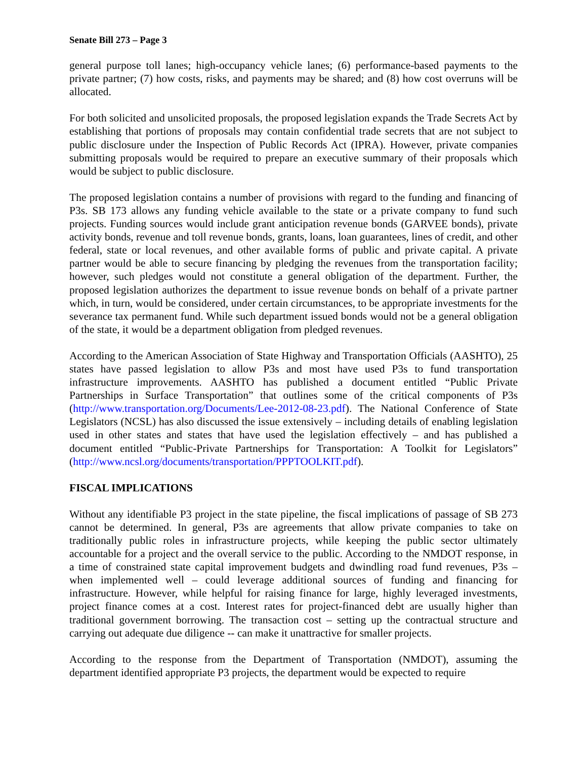Senate Bill 273 – Page 3
general purpose toll lanes; high-occupancy vehicle lanes; (6) performance-based payments to the private partner; (7) how costs, risks, and payments may be shared; and (8) how cost overruns will be allocated.
For both solicited and unsolicited proposals, the proposed legislation expands the Trade Secrets Act by establishing that portions of proposals may contain confidential trade secrets that are not subject to public disclosure under the Inspection of Public Records Act (IPRA). However, private companies submitting proposals would be required to prepare an executive summary of their proposals which would be subject to public disclosure.
The proposed legislation contains a number of provisions with regard to the funding and financing of P3s. SB 173 allows any funding vehicle available to the state or a private company to fund such projects. Funding sources would include grant anticipation revenue bonds (GARVEE bonds), private activity bonds, revenue and toll revenue bonds, grants, loans, loan guarantees, lines of credit, and other federal, state or local revenues, and other available forms of public and private capital. A private partner would be able to secure financing by pledging the revenues from the transportation facility; however, such pledges would not constitute a general obligation of the department. Further, the proposed legislation authorizes the department to issue revenue bonds on behalf of a private partner which, in turn, would be considered, under certain circumstances, to be appropriate investments for the severance tax permanent fund. While such department issued bonds would not be a general obligation of the state, it would be a department obligation from pledged revenues.
According to the American Association of State Highway and Transportation Officials (AASHTO), 25 states have passed legislation to allow P3s and most have used P3s to fund transportation infrastructure improvements. AASHTO has published a document entitled “Public Private Partnerships in Surface Transportation” that outlines some of the critical components of P3s (http://www.transportation.org/Documents/Lee-2012-08-23.pdf). The National Conference of State Legislators (NCSL) has also discussed the issue extensively – including details of enabling legislation used in other states and states that have used the legislation effectively – and has published a document entitled “Public-Private Partnerships for Transportation: A Toolkit for Legislators” (http://www.ncsl.org/documents/transportation/PPPTOOLKIT.pdf).
FISCAL IMPLICATIONS
Without any identifiable P3 project in the state pipeline, the fiscal implications of passage of SB 273 cannot be determined. In general, P3s are agreements that allow private companies to take on traditionally public roles in infrastructure projects, while keeping the public sector ultimately accountable for a project and the overall service to the public. According to the NMDOT response, in a time of constrained state capital improvement budgets and dwindling road fund revenues, P3s – when implemented well – could leverage additional sources of funding and financing for infrastructure. However, while helpful for raising finance for large, highly leveraged investments, project finance comes at a cost. Interest rates for project-financed debt are usually higher than traditional government borrowing. The transaction cost – setting up the contractual structure and carrying out adequate due diligence -- can make it unattractive for smaller projects.
According to the response from the Department of Transportation (NMDOT), assuming the department identified appropriate P3 projects, the department would be expected to require